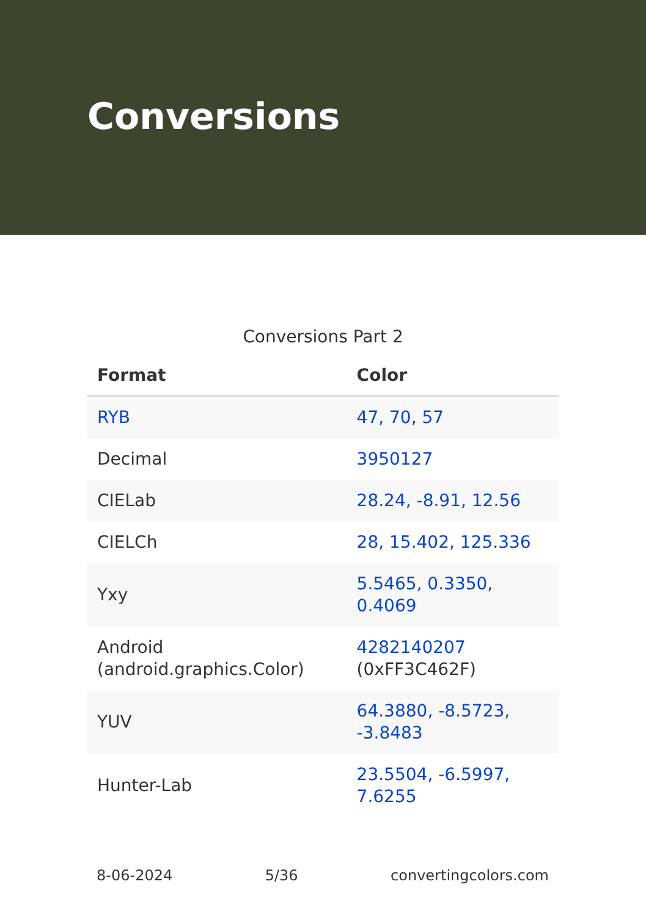Conversions
Conversions Part 2
| Format | Color |
| --- | --- |
| RYB | 47, 70, 57 |
| Decimal | 3950127 |
| CIELab | 28.24, -8.91, 12.56 |
| CIELCh | 28, 15.402, 125.336 |
| Yxy | 5.5465, 0.3350, 0.4069 |
| Android (android.graphics.Color) | 4282140207 (0xFF3C462F) |
| YUV | 64.3880, -8.5723, -3.8483 |
| Hunter-Lab | 23.5504, -6.5997, 7.6255 |
8-06-2024 5/36 convertingcolors.com